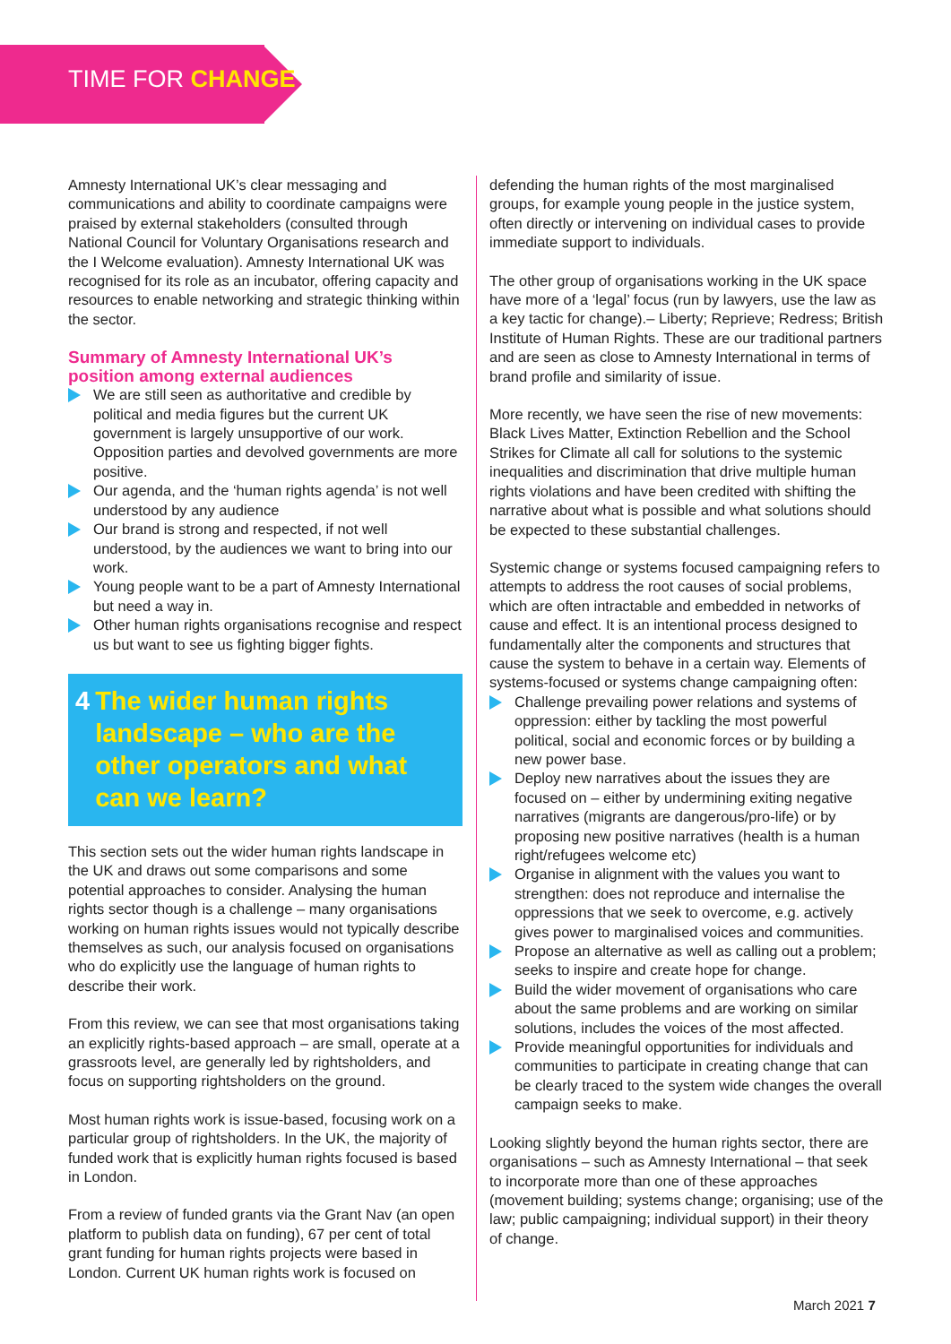TIME FOR CHANGE
Amnesty International UK’s clear messaging and communications and ability to coordinate campaigns were praised by external stakeholders (consulted through National Council for Voluntary Organisations research and the I Welcome evaluation). Amnesty International UK was recognised for its role as an incubator, offering capacity and resources to enable networking and strategic thinking within the sector.
Summary of Amnesty International UK’s position among external audiences
We are still seen as authoritative and credible by political and media figures but the current UK government is largely unsupportive of our work. Opposition parties and devolved governments are more positive.
Our agenda, and the ‘human rights agenda’ is not well understood by any audience
Our brand is strong and respected, if not well understood, by the audiences we want to bring into our work.
Young people want to be a part of Amnesty International but need a way in.
Other human rights organisations recognise and respect us but want to see us fighting bigger fights.
4 The wider human rights landscape – who are the other operators and what can we learn?
This section sets out the wider human rights landscape in the UK and draws out some comparisons and some potential approaches to consider. Analysing the human rights sector though is a challenge – many organisations working on human rights issues would not typically describe themselves as such, our analysis focused on organisations who do explicitly use the language of human rights to describe their work.
From this review, we can see that most organisations taking an explicitly rights-based approach – are small, operate at a grassroots level, are generally led by rightsholders, and focus on supporting rightsholders on the ground.
Most human rights work is issue-based, focusing work on a particular group of rightsholders. In the UK, the majority of funded work that is explicitly human rights focused is based in London.
From a review of funded grants via the Grant Nav (an open platform to publish data on funding), 67 per cent of total grant funding for human rights projects were based in London. Current UK human rights work is focused on
defending the human rights of the most marginalised groups, for example young people in the justice system, often directly or intervening on individual cases to provide immediate support to individuals.
The other group of organisations working in the UK space have more of a ‘legal’ focus (run by lawyers, use the law as a key tactic for change).– Liberty; Reprieve; Redress; British Institute of Human Rights. These are our traditional partners and are seen as close to Amnesty International in terms of brand profile and similarity of issue.
More recently, we have seen the rise of new movements: Black Lives Matter, Extinction Rebellion and the School Strikes for Climate all call for solutions to the systemic inequalities and discrimination that drive multiple human rights violations and have been credited with shifting the narrative about what is possible and what solutions should be expected to these substantial challenges.
Systemic change or systems focused campaigning refers to attempts to address the root causes of social problems, which are often intractable and embedded in networks of cause and effect. It is an intentional process designed to fundamentally alter the components and structures that cause the system to behave in a certain way. Elements of systems-focused or systems change campaigning often:
Challenge prevailing power relations and systems of oppression: either by tackling the most powerful political, social and economic forces or by building a new power base.
Deploy new narratives about the issues they are focused on – either by undermining exiting negative narratives (migrants are dangerous/pro-life) or by proposing new positive narratives (health is a human right/refugees welcome etc)
Organise in alignment with the values you want to strengthen: does not reproduce and internalise the oppressions that we seek to overcome, e.g. actively gives power to marginalised voices and communities.
Propose an alternative as well as calling out a problem; seeks to inspire and create hope for change.
Build the wider movement of organisations who care about the same problems and are working on similar solutions, includes the voices of the most affected.
Provide meaningful opportunities for individuals and communities to participate in creating change that can be clearly traced to the system wide changes the overall campaign seeks to make.
Looking slightly beyond the human rights sector, there are organisations – such as Amnesty International – that seek to incorporate more than one of these approaches (movement building; systems change; organising; use of the law; public campaigning; individual support) in their theory of change.
March 2021 7